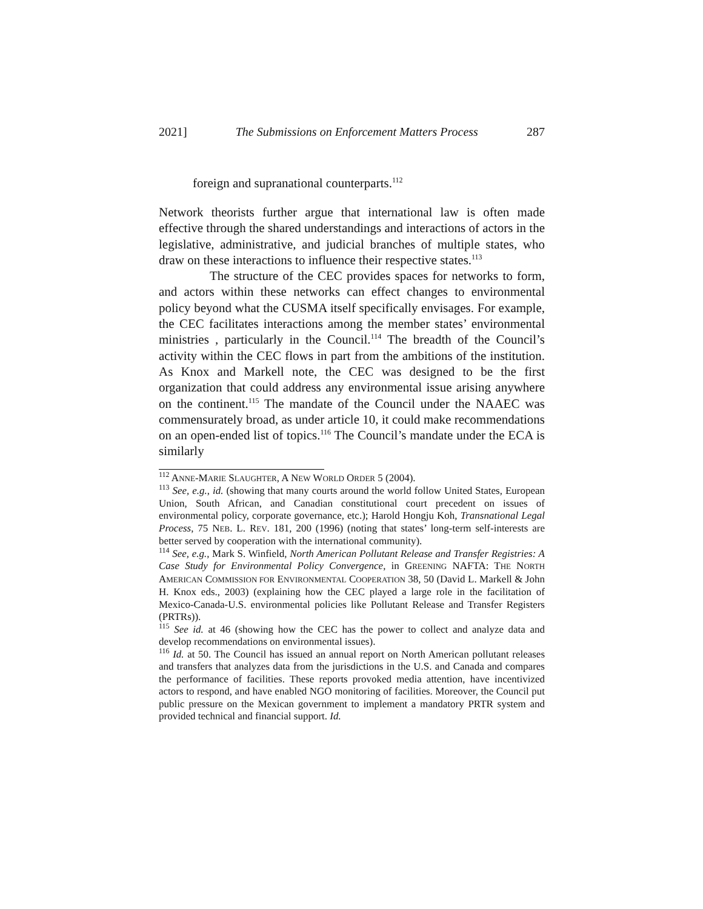2021] The Submissions on Enforcement Matters Process 287
foreign and supranational counterparts.<sup>112</sup>
Network theorists further argue that international law is often made effective through the shared understandings and interactions of actors in the legislative, administrative, and judicial branches of multiple states, who draw on these interactions to influence their respective states.<sup>113</sup>
The structure of the CEC provides spaces for networks to form, and actors within these networks can effect changes to environmental policy beyond what the CUSMA itself specifically envisages. For example, the CEC facilitates interactions among the member states’ environmental ministries , particularly in the Council.<sup>114</sup> The breadth of the Council’s activity within the CEC flows in part from the ambitions of the institution. As Knox and Markell note, the CEC was designed to be the first organization that could address any environmental issue arising anywhere on the continent.<sup>115</sup> The mandate of the Council under the NAAEC was commensurately broad, as under article 10, it could make recommendations on an open-ended list of topics.<sup>116</sup> The Council’s mandate under the ECA is similarly
<sup>112</sup> ANNE-MARIE SLAUGHTER, A NEW WORLD ORDER 5 (2004).
<sup>113</sup> See, e.g., id. (showing that many courts around the world follow United States, European Union, South African, and Canadian constitutional court precedent on issues of environmental policy, corporate governance, etc.); Harold Hongju Koh, Transnational Legal Process, 75 NEB. L. REV. 181, 200 (1996) (noting that states’ long-term self-interests are better served by cooperation with the international community).
<sup>114</sup> See, e.g., Mark S. Winfield, North American Pollutant Release and Transfer Registries: A Case Study for Environmental Policy Convergence, in GREENING NAFTA: THE NORTH AMERICAN COMMISSION FOR ENVIRONMENTAL COOPERATION 38, 50 (David L. Markell & John H. Knox eds., 2003) (explaining how the CEC played a large role in the facilitation of Mexico-Canada-U.S. environmental policies like Pollutant Release and Transfer Registers (PRTRs)).
<sup>115</sup> See id. at 46 (showing how the CEC has the power to collect and analyze data and develop recommendations on environmental issues).
<sup>116</sup> Id. at 50. The Council has issued an annual report on North American pollutant releases and transfers that analyzes data from the jurisdictions in the U.S. and Canada and compares the performance of facilities. These reports provoked media attention, have incentivized actors to respond, and have enabled NGO monitoring of facilities. Moreover, the Council put public pressure on the Mexican government to implement a mandatory PRTR system and provided technical and financial support. Id.